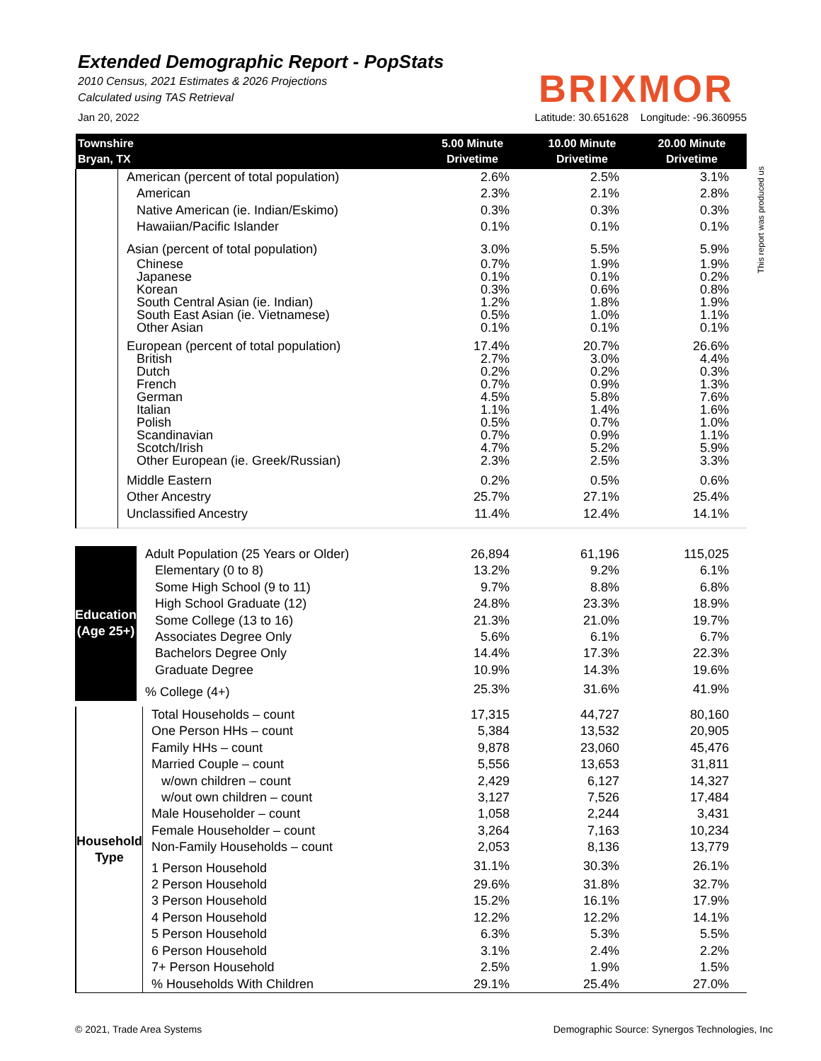Extended Demographic Report - PopStats
2010 Census, 2021 Estimates & 2026 Projections
Calculated using TAS Retrieval
BRIXMOR
Jan 20, 2022 Latitude: 30.651628 Longitude: -96.360955
This report was produced us
| Townshire Bryan, TX | | 5.00 Minute Drivetime | 10.00 Minute Drivetime | 20.00 Minute Drivetime |
| --- | --- | --- | --- | --- |
| | American (percent of total population) | 2.6% | 2.5% | 3.1% |
| | American | 2.3% | 2.1% | 2.8% |
| | Native American (ie. Indian/Eskimo) | 0.3% | 0.3% | 0.3% |
| | Hawaiian/Pacific Islander | 0.1% | 0.1% | 0.1% |
| | Asian (percent of total population) | 3.0% | 5.5% | 5.9% |
| | Chinese | 0.7% | 1.9% | 1.9% |
| | Japanese | 0.1% | 0.1% | 0.2% |
| | Korean | 0.3% | 0.6% | 0.8% |
| | South Central Asian (ie. Indian) | 1.2% | 1.8% | 1.9% |
| | South East Asian (ie. Vietnamese) | 0.5% | 1.0% | 1.1% |
| | Other Asian | 0.1% | 0.1% | 0.1% |
| | European (percent of total population) | 17.4% | 20.7% | 26.6% |
| | British | 2.7% | 3.0% | 4.4% |
| | Dutch | 0.2% | 0.2% | 0.3% |
| | French | 0.7% | 0.9% | 1.3% |
| | German | 4.5% | 5.8% | 7.6% |
| | Italian | 1.1% | 1.4% | 1.6% |
| | Polish | 0.5% | 0.7% | 1.0% |
| | Scandinavian | 0.7% | 0.9% | 1.1% |
| | Scotch/Irish | 4.7% | 5.2% | 5.9% |
| | Other European (ie. Greek/Russian) | 2.3% | 2.5% | 3.3% |
| | Middle Eastern | 0.2% | 0.5% | 0.6% |
| | Other Ancestry | 25.7% | 27.1% | 25.4% |
| | Unclassified Ancestry | 11.4% | 12.4% | 14.1% |
| Education (Age 25+) | Adult Population (25 Years or Older) | 26,894 | 61,196 | 115,025 |
| | Elementary (0 to 8) | 13.2% | 9.2% | 6.1% |
| | Some High School (9 to 11) | 9.7% | 8.8% | 6.8% |
| | High School Graduate (12) | 24.8% | 23.3% | 18.9% |
| | Some College (13 to 16) | 21.3% | 21.0% | 19.7% |
| | Associates Degree Only | 5.6% | 6.1% | 6.7% |
| | Bachelors Degree Only | 14.4% | 17.3% | 22.3% |
| | Graduate Degree | 10.9% | 14.3% | 19.6% |
| | % College (4+) | 25.3% | 31.6% | 41.9% |
| Household Type | Total Households – count | 17,315 | 44,727 | 80,160 |
| | One Person HHs – count | 5,384 | 13,532 | 20,905 |
| | Family HHs – count | 9,878 | 23,060 | 45,476 |
| | Married Couple – count | 5,556 | 13,653 | 31,811 |
| | w/own children – count | 2,429 | 6,127 | 14,327 |
| | w/out own children – count | 3,127 | 7,526 | 17,484 |
| | Male Householder – count | 1,058 | 2,244 | 3,431 |
| | Female Householder – count | 3,264 | 7,163 | 10,234 |
| | Non-Family Households – count | 2,053 | 8,136 | 13,779 |
| | 1 Person Household | 31.1% | 30.3% | 26.1% |
| | 2 Person Household | 29.6% | 31.8% | 32.7% |
| | 3 Person Household | 15.2% | 16.1% | 17.9% |
| | 4 Person Household | 12.2% | 12.2% | 14.1% |
| | 5 Person Household | 6.3% | 5.3% | 5.5% |
| | 6 Person Household | 3.1% | 2.4% | 2.2% |
| | 7+ Person Household | 2.5% | 1.9% | 1.5% |
| | % Households With Children | 29.1% | 25.4% | 27.0% |
© 2021, Trade Area Systems Demographic Source: Synergos Technologies, Inc